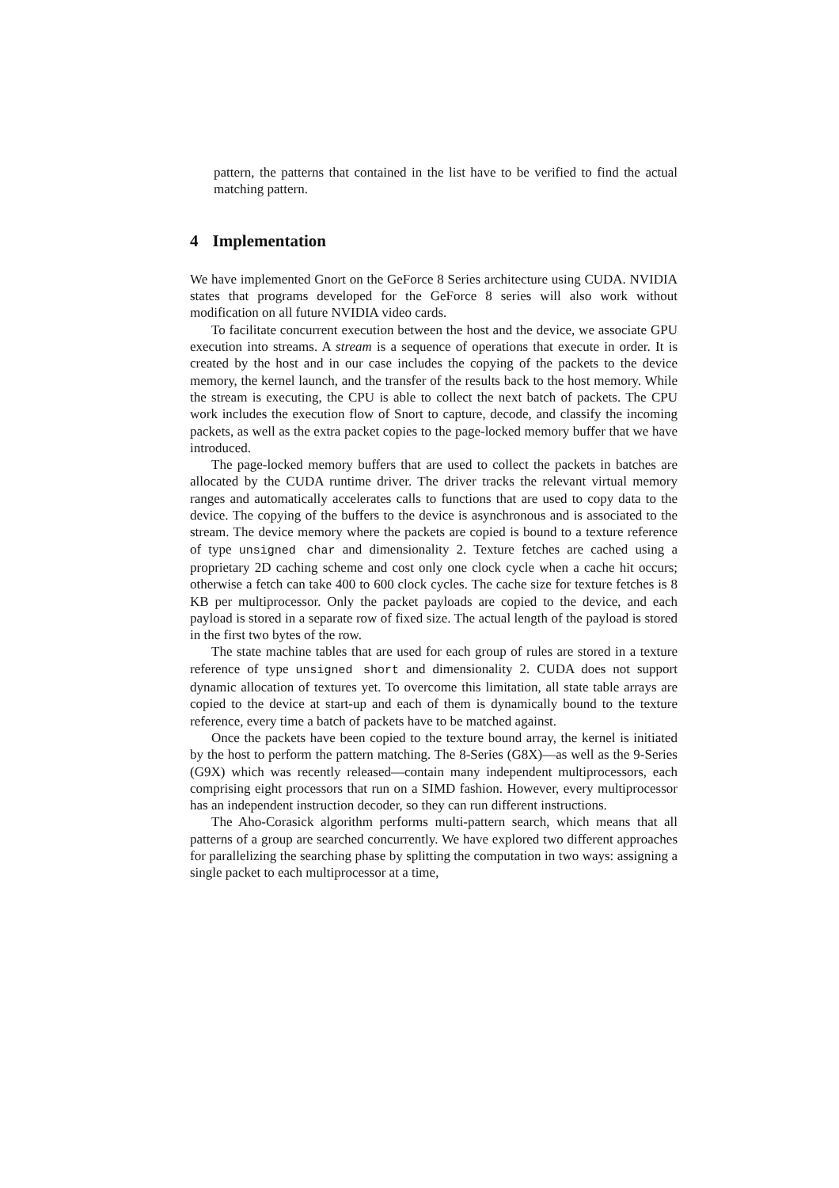pattern, the patterns that contained in the list have to be verified to find the actual matching pattern.
4 Implementation
We have implemented Gnort on the GeForce 8 Series architecture using CUDA. NVIDIA states that programs developed for the GeForce 8 series will also work without modification on all future NVIDIA video cards.
To facilitate concurrent execution between the host and the device, we associate GPU execution into streams. A stream is a sequence of operations that execute in order. It is created by the host and in our case includes the copying of the packets to the device memory, the kernel launch, and the transfer of the results back to the host memory. While the stream is executing, the CPU is able to collect the next batch of packets. The CPU work includes the execution flow of Snort to capture, decode, and classify the incoming packets, as well as the extra packet copies to the page-locked memory buffer that we have introduced.
The page-locked memory buffers that are used to collect the packets in batches are allocated by the CUDA runtime driver. The driver tracks the relevant virtual memory ranges and automatically accelerates calls to functions that are used to copy data to the device. The copying of the buffers to the device is asynchronous and is associated to the stream. The device memory where the packets are copied is bound to a texture reference of type unsigned char and dimensionality 2. Texture fetches are cached using a proprietary 2D caching scheme and cost only one clock cycle when a cache hit occurs; otherwise a fetch can take 400 to 600 clock cycles. The cache size for texture fetches is 8 KB per multiprocessor. Only the packet payloads are copied to the device, and each payload is stored in a separate row of fixed size. The actual length of the payload is stored in the first two bytes of the row.
The state machine tables that are used for each group of rules are stored in a texture reference of type unsigned short and dimensionality 2. CUDA does not support dynamic allocation of textures yet. To overcome this limitation, all state table arrays are copied to the device at start-up and each of them is dynamically bound to the texture reference, every time a batch of packets have to be matched against.
Once the packets have been copied to the texture bound array, the kernel is initiated by the host to perform the pattern matching. The 8-Series (G8X)—as well as the 9-Series (G9X) which was recently released—contain many independent multiprocessors, each comprising eight processors that run on a SIMD fashion. However, every multiprocessor has an independent instruction decoder, so they can run different instructions.
The Aho-Corasick algorithm performs multi-pattern search, which means that all patterns of a group are searched concurrently. We have explored two different approaches for parallelizing the searching phase by splitting the computation in two ways: assigning a single packet to each multiprocessor at a time,